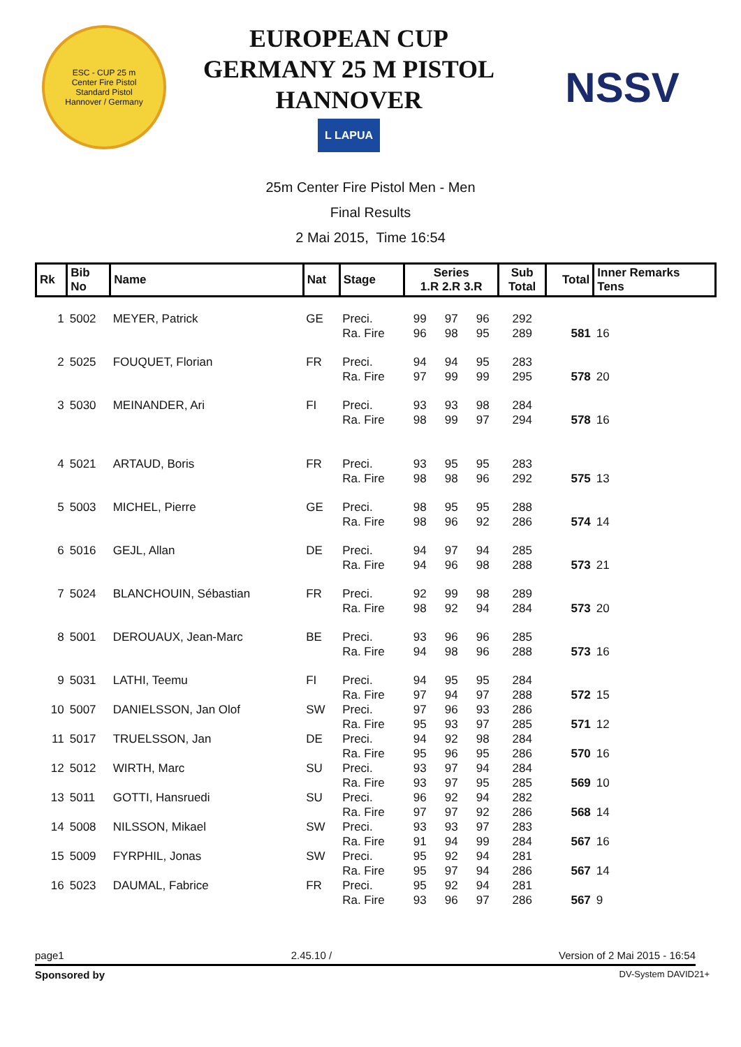ESC - CUP 25 m
Center Fire Pistol
Standard Pistol
Hannover / Germany
EUROPEAN CUP
GERMANY 25 M PISTOL
HANNOVER
L LAPUA
NSSV
25m Center Fire Pistol Men - Men
Final Results
2 Mai 2015, Time 16:54
| Rk | Bib No | Name | Nat | Stage | Series 1.R 2.R 3.R | | | Sub Total | Total | Inner Remarks Tens |
| --- | --- | --- | --- | --- | --- | --- | --- | --- | --- | --- |
| 1 | 5002 | MEYER, Patrick | GE | Preci. | 99 | 97 | 96 | 292 | | |
| | | | | Ra. Fire | 96 | 98 | 95 | 289 | 581 | 16 |
| 2 | 5025 | FOUQUET, Florian | FR | Preci. | 94 | 94 | 95 | 283 | | |
| | | | | Ra. Fire | 97 | 99 | 99 | 295 | 578 | 20 |
| 3 | 5030 | MEINANDER, Ari | FI | Preci. | 93 | 93 | 98 | 284 | | |
| | | | | Ra. Fire | 98 | 99 | 97 | 294 | 578 | 16 |
| 4 | 5021 | ARTAUD, Boris | FR | Preci. | 93 | 95 | 95 | 283 | | |
| | | | | Ra. Fire | 98 | 98 | 96 | 292 | 575 | 13 |
| 5 | 5003 | MICHEL, Pierre | GE | Preci. | 98 | 95 | 95 | 288 | | |
| | | | | Ra. Fire | 98 | 96 | 92 | 286 | 574 | 14 |
| 6 | 5016 | GEJL, Allan | DE | Preci. | 94 | 97 | 94 | 285 | | |
| | | | | Ra. Fire | 94 | 96 | 98 | 288 | 573 | 21 |
| 7 | 5024 | BLANCHOUIN, Sébastian | FR | Preci. | 92 | 99 | 98 | 289 | | |
| | | | | Ra. Fire | 98 | 92 | 94 | 284 | 573 | 20 |
| 8 | 5001 | DEROUAUX, Jean-Marc | BE | Preci. | 93 | 96 | 96 | 285 | | |
| | | | | Ra. Fire | 94 | 98 | 96 | 288 | 573 | 16 |
| 9 | 5031 | LATHI, Teemu | FI | Preci. | 94 | 95 | 95 | 284 | | |
| | | | | Ra. Fire | 97 | 94 | 97 | 288 | 572 | 15 |
| 10 | 5007 | DANIELSSON, Jan Olof | SW | Preci. | 97 | 96 | 93 | 286 | | |
| | | | | Ra. Fire | 95 | 93 | 97 | 285 | 571 | 12 |
| 11 | 5017 | TRUELSSON, Jan | DE | Preci. | 94 | 92 | 98 | 284 | | |
| | | | | Ra. Fire | 95 | 96 | 95 | 286 | 570 | 16 |
| 12 | 5012 | WIRTH, Marc | SU | Preci. | 93 | 97 | 94 | 284 | | |
| | | | | Ra. Fire | 93 | 97 | 95 | 285 | 569 | 10 |
| 13 | 5011 | GOTTI, Hansruedi | SU | Preci. | 96 | 92 | 94 | 282 | | |
| | | | | Ra. Fire | 97 | 97 | 92 | 286 | 568 | 14 |
| 14 | 5008 | NILSSON, Mikael | SW | Preci. | 93 | 93 | 97 | 283 | | |
| | | | | Ra. Fire | 91 | 94 | 99 | 284 | 567 | 16 |
| 15 | 5009 | FYRPHIL, Jonas | SW | Preci. | 95 | 92 | 94 | 281 | | |
| | | | | Ra. Fire | 95 | 97 | 94 | 286 | 567 | 14 |
| 16 | 5023 | DAUMAL, Fabrice | FR | Preci. | 95 | 92 | 94 | 281 | | |
| | | | | Ra. Fire | 93 | 96 | 97 | 286 | 567 | 9 |
page1 2.45.10 / Version of 2 Mai 2015 - 16:54
Sponsored by DV-System DAVID21+